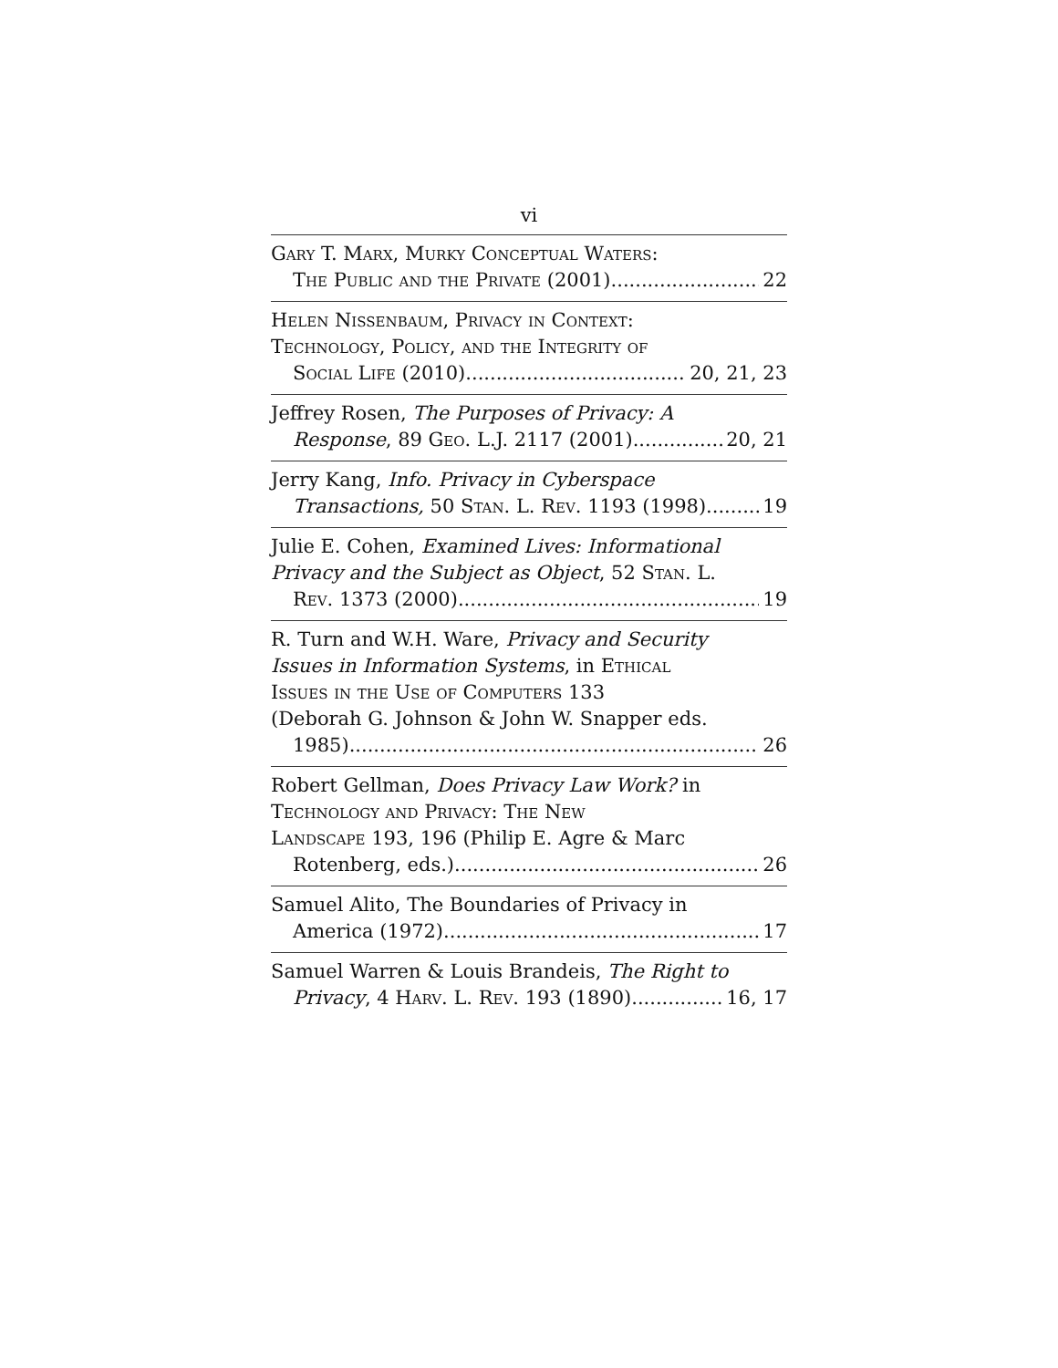vi
Gary T. Marx, Murky Conceptual Waters:
The Public and the Private (2001) 22
Helen Nissenbaum, Privacy in Context:
Technology, Policy, and the Integrity of
Social Life (2010) 20, 21, 23
Jeffrey Rosen, The Purposes of Privacy: A
Response, 89 Geo. L.J. 2117 (2001) 20, 21
Jerry Kang, Info. Privacy in Cyberspace
Transactions, 50 Stan. L. Rev. 1193 (1998) 19
Julie E. Cohen, Examined Lives: Informational
Privacy and the Subject as Object, 52 Stan. L.
Rev. 1373 (2000) 19
R. Turn and W.H. Ware, Privacy and Security
Issues in Information Systems, in Ethical
Issues in the Use of Computers 133
(Deborah G. Johnson & John W. Snapper eds.
1985). 26
Robert Gellman, Does Privacy Law Work? in
Technology and Privacy: The New
Landscape 193, 196 (Philip E. Agre & Marc
Rotenberg, eds.) 26
Samuel Alito, The Boundaries of Privacy in
America (1972) 17
Samuel Warren & Louis Brandeis, The Right to
Privacy, 4 Harv. L. Rev. 193 (1890) 16, 17